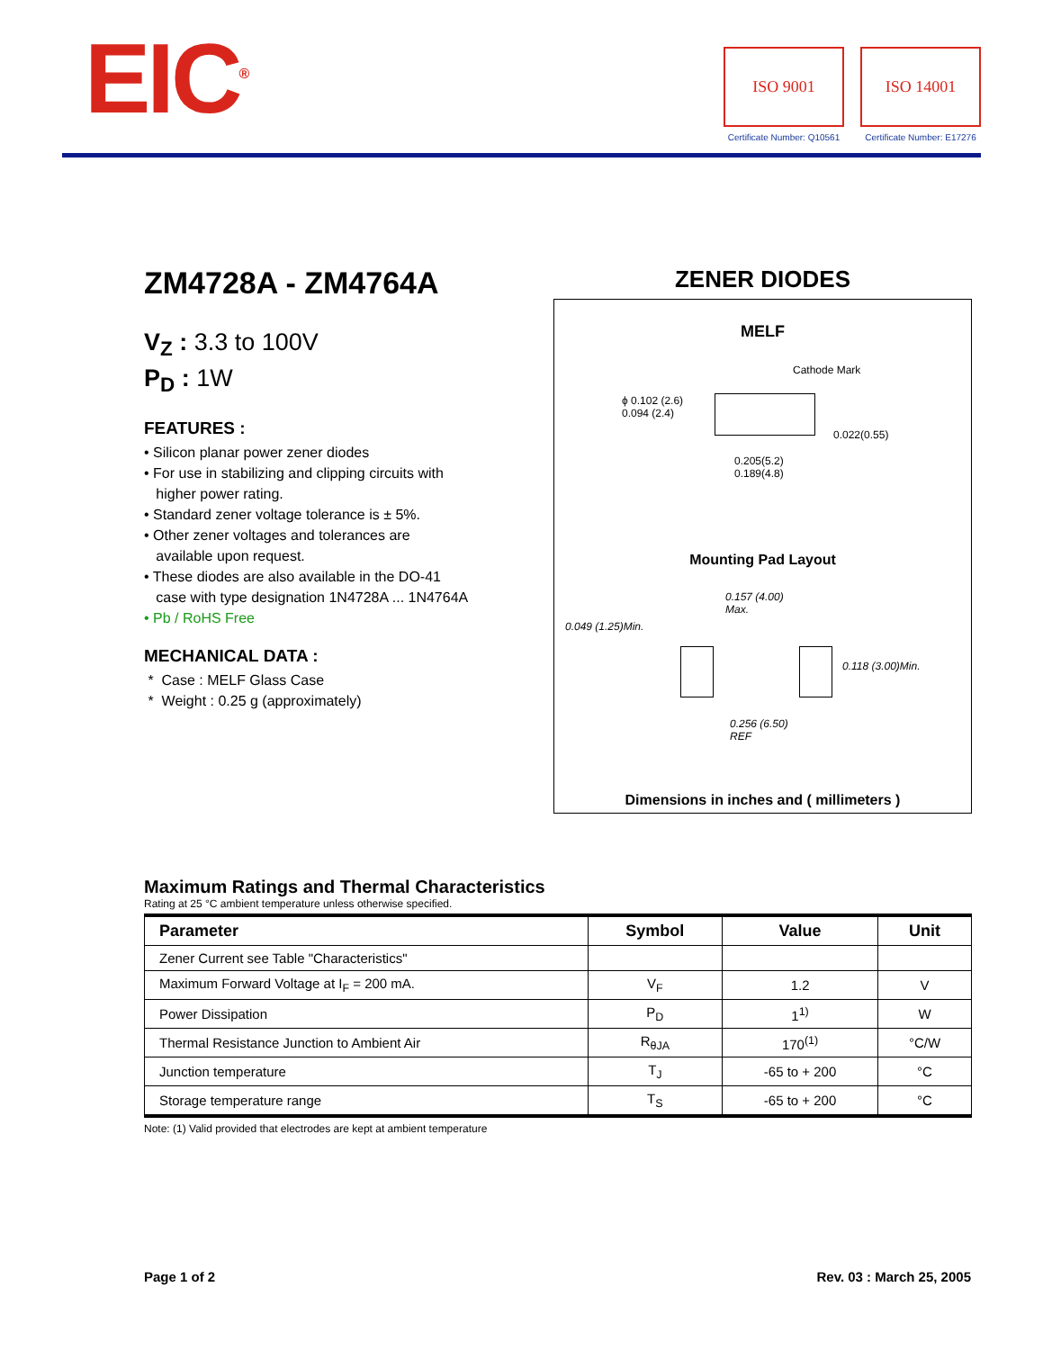EIC<sup>®</sup>
ISO 9001
Certificate Number: Q10561
ISO 14001
Certificate Number: E17276
ZM4728A - ZM4764A
V<sub>Z</sub> : 3.3 to 100V
P<sub>D</sub> : 1W
FEATURES :
• Silicon planar power zener diodes
• For use in stabilizing and clipping circuits with
higher power rating.
• Standard zener voltage tolerance is ± 5%.
• Other zener voltages and tolerances are
available upon request.
• These diodes are also available in the DO-41
case with type designation 1N4728A ... 1N4764A
• Pb / RoHS Free
MECHANICAL DATA :
* Case : MELF Glass Case
* Weight : 0.25 g (approximately)
ZENER DIODES
MELF
Cathode Mark
ϕ 0.102 (2.6)
0.094 (2.4)
0.022(0.55)
0.205(5.2)
0.189(4.8)
Mounting Pad Layout
0.157 (4.00)
Max.
0.049 (1.25)Min.
0.118 (3.00)Min.
0.256 (6.50)
REF
Dimensions in inches and ( millimeters )
Maximum Ratings and Thermal Characteristics
Rating at 25 °C ambient temperature unless otherwise specified.
| Parameter | Symbol | Value | Unit |
| --- | --- | --- | --- |
| Zener Current see Table "Characteristics" | | | |
| Maximum Forward Voltage at I<sub>F</sub> = 200 mA. | V<sub>F</sub> | 1.2 | V |
| Power Dissipation | P<sub>D</sub> | 1<sup>1)</sup> | W |
| Thermal Resistance Junction to Ambient Air | R<sub>θJA</sub> | 170<sup>(1)</sup> | °C/W |
| Junction temperature | T<sub>J</sub> | -65 to + 200 | °C |
| Storage temperature range | T<sub>S</sub> | -65 to + 200 | °C |
Note: (1) Valid provided that electrodes are kept at ambient temperature
Page 1 of 2 Rev. 03 : March 25, 2005